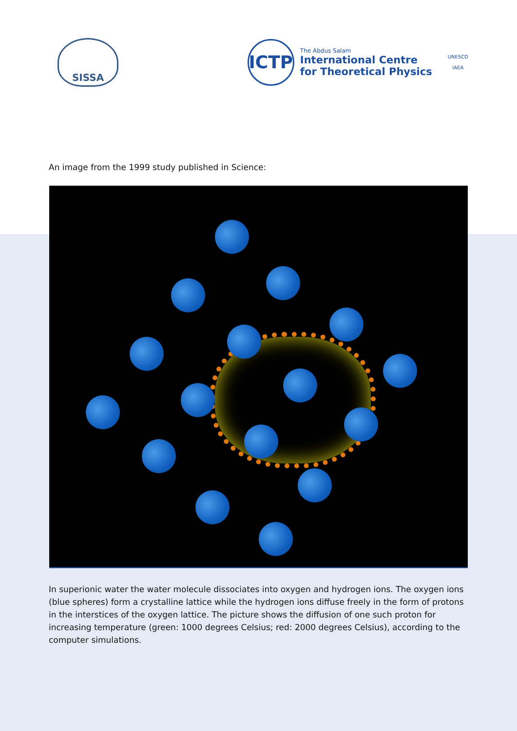SISSA
ICTP
The Abdus Salam
International Centre
for Theoretical Physics
UNESCO
IAEA
An image from the 1999 study published in Science:
In superionic water the water molecule dissociates into oxygen and hydrogen ions. The oxygen ions (blue spheres) form a crystalline lattice while the hydrogen ions diffuse freely in the form of protons in the interstices of the oxygen lattice. The picture shows the diffusion of one such proton for increasing temperature (green: 1000 degrees Celsius; red: 2000 degrees Celsius), according to the computer simulations.